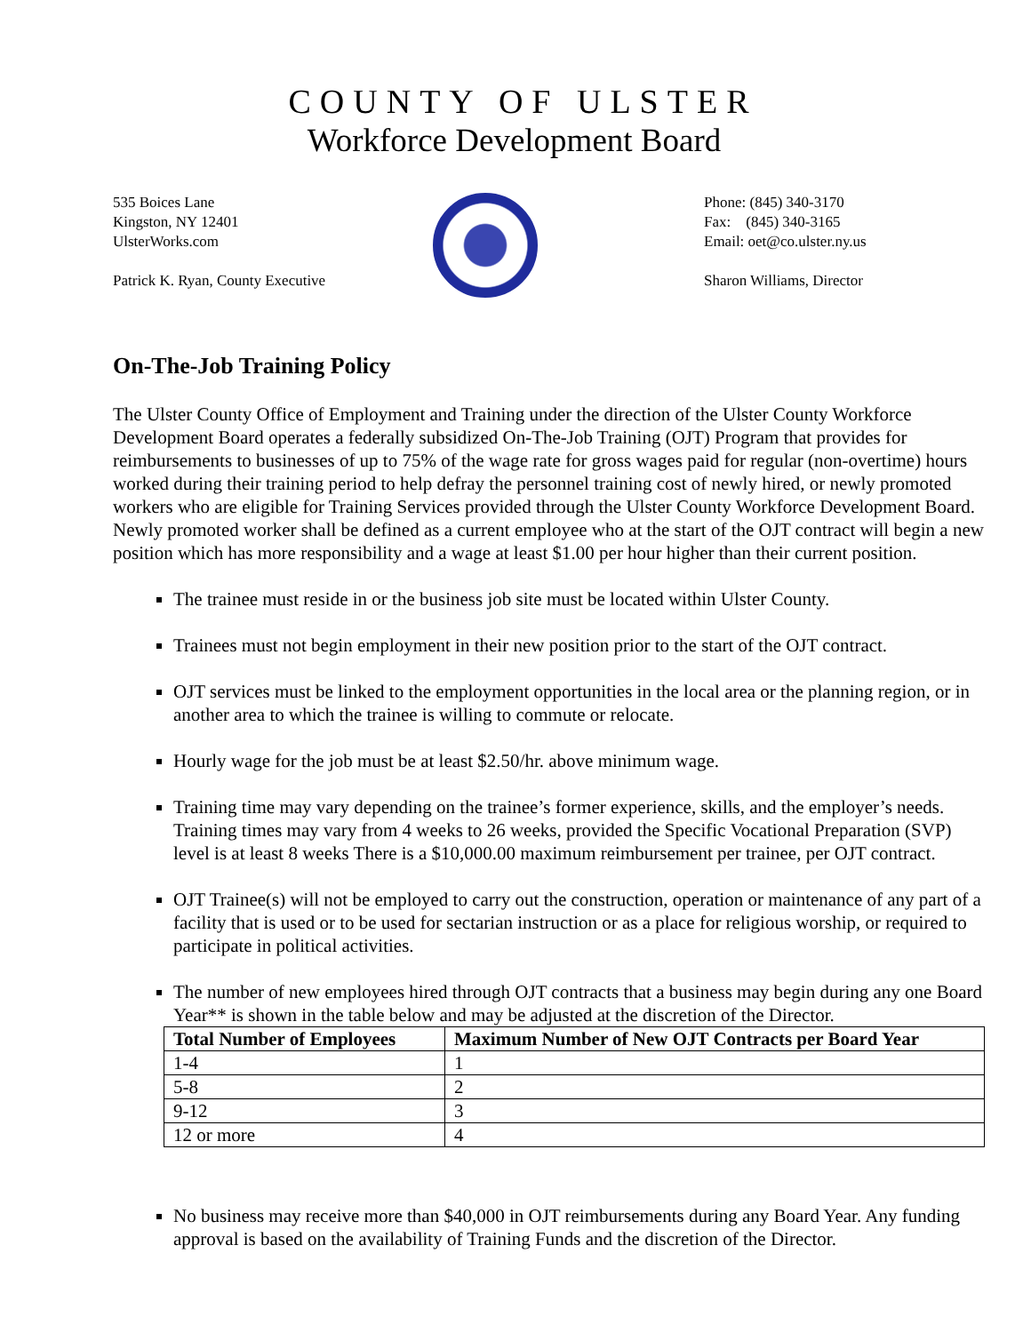COUNTY OF ULSTER
Workforce Development Board
535 Boices Lane
Kingston, NY 12401
UlsterWorks.com
Patrick K. Ryan, County Executive
Phone: (845) 340-3170
Fax: (845) 340-3165
Email: oet@co.ulster.ny.us
Sharon Williams, Director
On-The-Job Training Policy
The Ulster County Office of Employment and Training under the direction of the Ulster County Workforce Development Board operates a federally subsidized On-The-Job Training (OJT) Program that provides for reimbursements to businesses of up to 75% of the wage rate for gross wages paid for regular (non-overtime) hours worked during their training period to help defray the personnel training cost of newly hired, or newly promoted workers who are eligible for Training Services provided through the Ulster County Workforce Development Board. Newly promoted worker shall be defined as a current employee who at the start of the OJT contract will begin a new position which has more responsibility and a wage at least $1.00 per hour higher than their current position.
The trainee must reside in or the business job site must be located within Ulster County.
Trainees must not begin employment in their new position prior to the start of the OJT contract.
OJT services must be linked to the employment opportunities in the local area or the planning region, or in another area to which the trainee is willing to commute or relocate.
Hourly wage for the job must be at least $2.50/hr. above minimum wage.
Training time may vary depending on the trainee’s former experience, skills, and the employer’s needs. Training times may vary from 4 weeks to 26 weeks, provided the Specific Vocational Preparation (SVP) level is at least 8 weeks There is a $10,000.00 maximum reimbursement per trainee, per OJT contract.
OJT Trainee(s) will not be employed to carry out the construction, operation or maintenance of any part of a facility that is used or to be used for sectarian instruction or as a place for religious worship, or required to participate in political activities.
The number of new employees hired through OJT contracts that a business may begin during any one Board Year** is shown in the table below and may be adjusted at the discretion of the Director.
| Total Number of Employees | Maximum Number of New OJT Contracts per Board Year |
| --- | --- |
| 1-4 | 1 |
| 5-8 | 2 |
| 9-12 | 3 |
| 12 or more | 4 |
No business may receive more than $40,000 in OJT reimbursements during any Board Year. Any funding approval is based on the availability of Training Funds and the discretion of the Director.